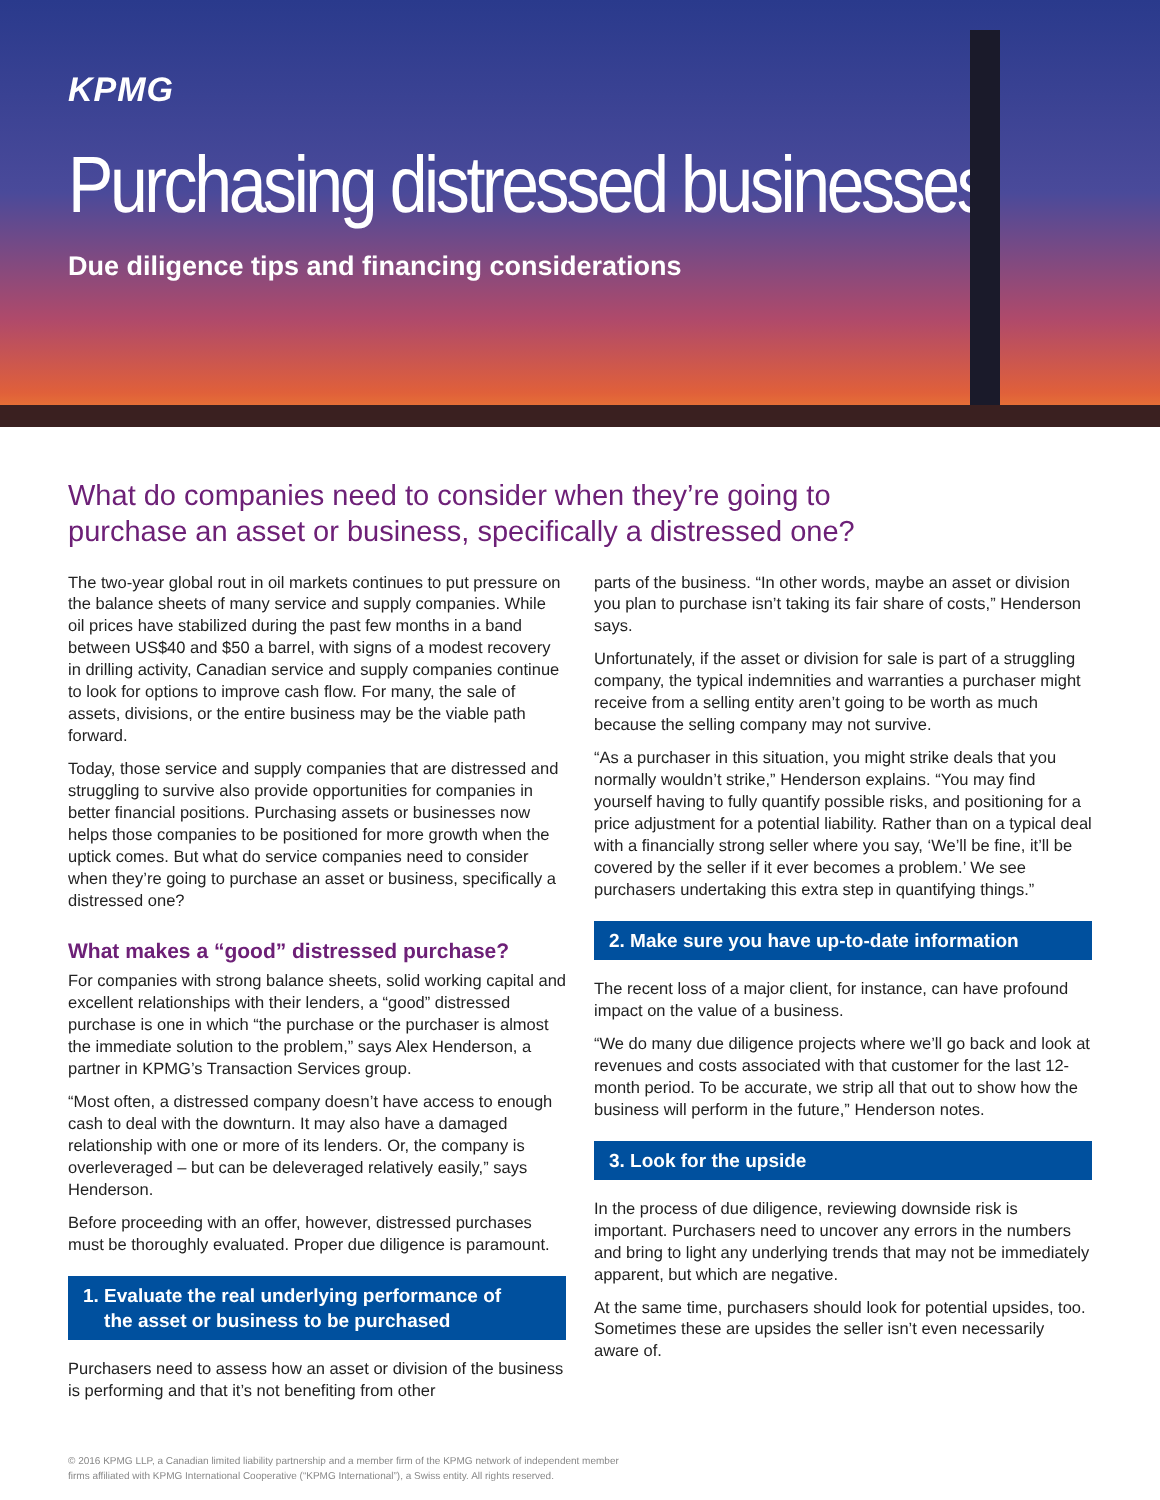KPMG
Purchasing distressed businesses
Due diligence tips and financing considerations
What do companies need to consider when they’re going to
purchase an asset or business, specifically a distressed one?
The two-year global rout in oil markets continues to put pressure on the balance sheets of many service and supply companies. While oil prices have stabilized during the past few months in a band between US$40 and $50 a barrel, with signs of a modest recovery in drilling activity, Canadian service and supply companies continue to look for options to improve cash flow. For many, the sale of assets, divisions, or the entire business may be the viable path forward.
Today, those service and supply companies that are distressed and struggling to survive also provide opportunities for companies in better financial positions. Purchasing assets or businesses now helps those companies to be positioned for more growth when the uptick comes. But what do service companies need to consider when they’re going to purchase an asset or business, specifically a distressed one?
What makes a “good” distressed purchase?
For companies with strong balance sheets, solid working capital and excellent relationships with their lenders, a “good” distressed purchase is one in which “the purchase or the purchaser is almost the immediate solution to the problem,” says Alex Henderson, a partner in KPMG’s Transaction Services group.
“Most often, a distressed company doesn’t have access to enough cash to deal with the downturn. It may also have a damaged relationship with one or more of its lenders. Or, the company is overleveraged – but can be deleveraged relatively easily,” says Henderson.
Before proceeding with an offer, however, distressed purchases must be thoroughly evaluated. Proper due diligence is paramount.
1. Evaluate the real underlying performance of
the asset or business to be purchased
Purchasers need to assess how an asset or division of the business is performing and that it’s not benefiting from other
parts of the business. “In other words, maybe an asset or division you plan to purchase isn’t taking its fair share of costs,” Henderson says.
Unfortunately, if the asset or division for sale is part of a struggling company, the typical indemnities and warranties a purchaser might receive from a selling entity aren’t going to be worth as much because the selling company may not survive.
“As a purchaser in this situation, you might strike deals that you normally wouldn’t strike,” Henderson explains. “You may find yourself having to fully quantify possible risks, and positioning for a price adjustment for a potential liability. Rather than on a typical deal with a financially strong seller where you say, ‘We’ll be fine, it’ll be covered by the seller if it ever becomes a problem.’ We see purchasers undertaking this extra step in quantifying things.”
2. Make sure you have up-to-date information
The recent loss of a major client, for instance, can have profound impact on the value of a business.
“We do many due diligence projects where we’ll go back and look at revenues and costs associated with that customer for the last 12-month period. To be accurate, we strip all that out to show how the business will perform in the future,” Henderson notes.
3. Look for the upside
In the process of due diligence, reviewing downside risk is important. Purchasers need to uncover any errors in the numbers and bring to light any underlying trends that may not be immediately apparent, but which are negative.
At the same time, purchasers should look for potential upsides, too. Sometimes these are upsides the seller isn’t even necessarily aware of.
© 2016 KPMG LLP, a Canadian limited liability partnership and a member firm of the KPMG network of independent member
firms affiliated with KPMG International Cooperative (“KPMG International”), a Swiss entity. All rights reserved.